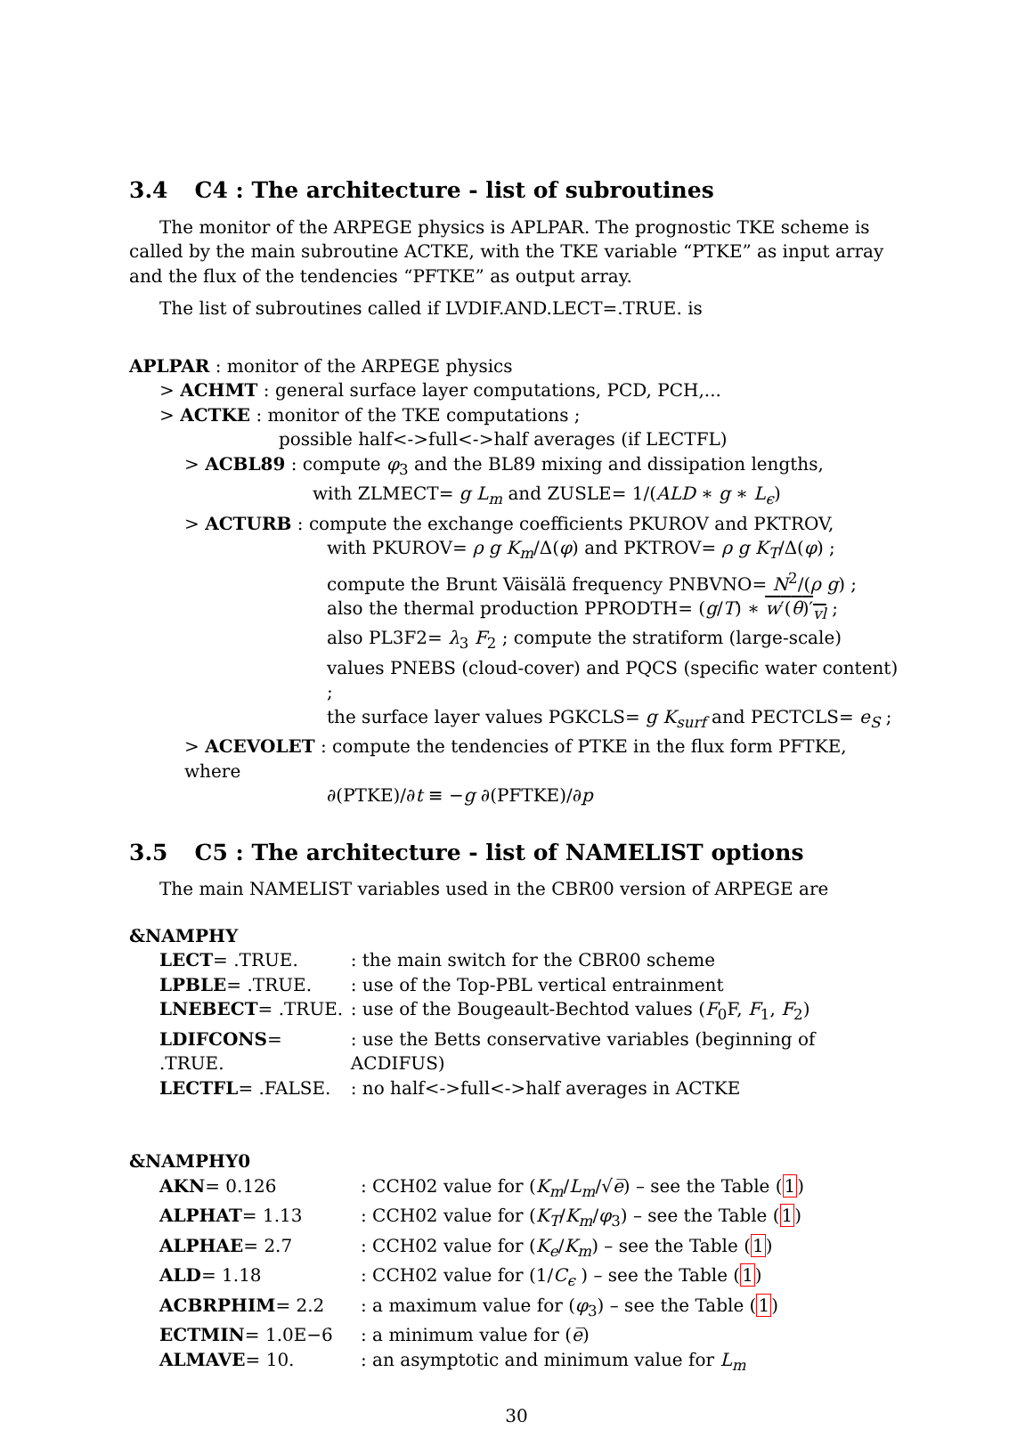3.4 C4 : The architecture - list of subroutines
The monitor of the ARPEGE physics is APLPAR. The prognostic TKE scheme is called by the main subroutine ACTKE, with the TKE variable “PTKE” as input array and the flux of the tendencies “PFTKE” as output array.
The list of subroutines called if LVDIF.AND.LECT=.TRUE. is
APLPAR : monitor of the ARPEGE physics
> ACHMT : general surface layer computations, PCD, PCH,...
> ACTKE : monitor of the TKE computations ;
possible half<->full<->half averages (if LECTFL)
> ACBL89 : compute φ<sub>3</sub> and the BL89 mixing and dissipation lengths,
with ZLMECT= g L<sub>m</sub> and ZUSLE= 1/(ALD ∗ g ∗ L<sub>ϵ</sub>)
> ACTURB : compute the exchange coefficients PKUROV and PKTROV,
with PKUROV= ρ g K<sub>m</sub>/Δ(φ) and PKTROV= ρ g K<sub>T</sub>/Δ(φ) ;
compute the Brunt Väisälä frequency PNBVNO= N<sup>2</sup>/(ρ g) ;
also the thermal production PPRODTH= (g/T) ∗ w′(θ)′<sub>vl</sub> ;
also PL3F2= λ<sub>3</sub> F<sub>2</sub> ; compute the stratiform (large-scale)
values PNEBS (cloud-cover) and PQCS (specific water content) ;
the surface layer values PGKCLS= g K<sub>surf</sub> and PECTCLS= e<sub>S</sub> ;
> ACEVOLET : compute the tendencies of PTKE in the flux form PFTKE, where
∂(PTKE)/∂t ≡ −g ∂(PFTKE)/∂p
3.5 C5 : The architecture - list of NAMELIST options
The main NAMELIST variables used in the CBR00 version of ARPEGE are
&NAMPHY
| LECT = .TRUE. | : the main switch for the CBR00 scheme |
| LPBLE = .TRUE. | : use of the Top-PBL vertical entrainment |
| LNEBECT = .TRUE. | : use of the Bougeault-Bechtod values ( F<sub>0</sub>F, F<sub>1</sub>, F<sub>2</sub>) |
| LDIFCONS = .TRUE. | : use the Betts conservative variables (beginning of ACDIFUS) |
| LECTFL = .FALSE. | : no half<->full<->half averages in ACTKE |
&NAMPHY0
| AKN = 0.126 | : CCH02 value for ( K<sub>m</sub> / L<sub>m</sub> /√ e̅ ) – see the Table ( 1 ) |
| ALPHAT = 1.13 | : CCH02 value for ( K<sub>T</sub> / K<sub>m</sub> / φ<sub>3</sub>) – see the Table ( 1 ) |
| ALPHAE = 2.7 | : CCH02 value for ( K<sub>e</sub> / K<sub>m</sub> ) – see the Table ( 1 ) |
| ALD = 1.18 | : CCH02 value for (1/ C<sub>ϵ</sub> ) – see the Table ( 1 ) |
| ACBRPHIM = 2.2 | : a maximum value for ( φ<sub>3</sub>) – see the Table ( 1 ) |
| ECTMIN = 1.0E−6 | : a minimum value for ( e̅ ) |
| ALMAVE = 10. | : an asymptotic and minimum value for L<sub>m</sub> |
30